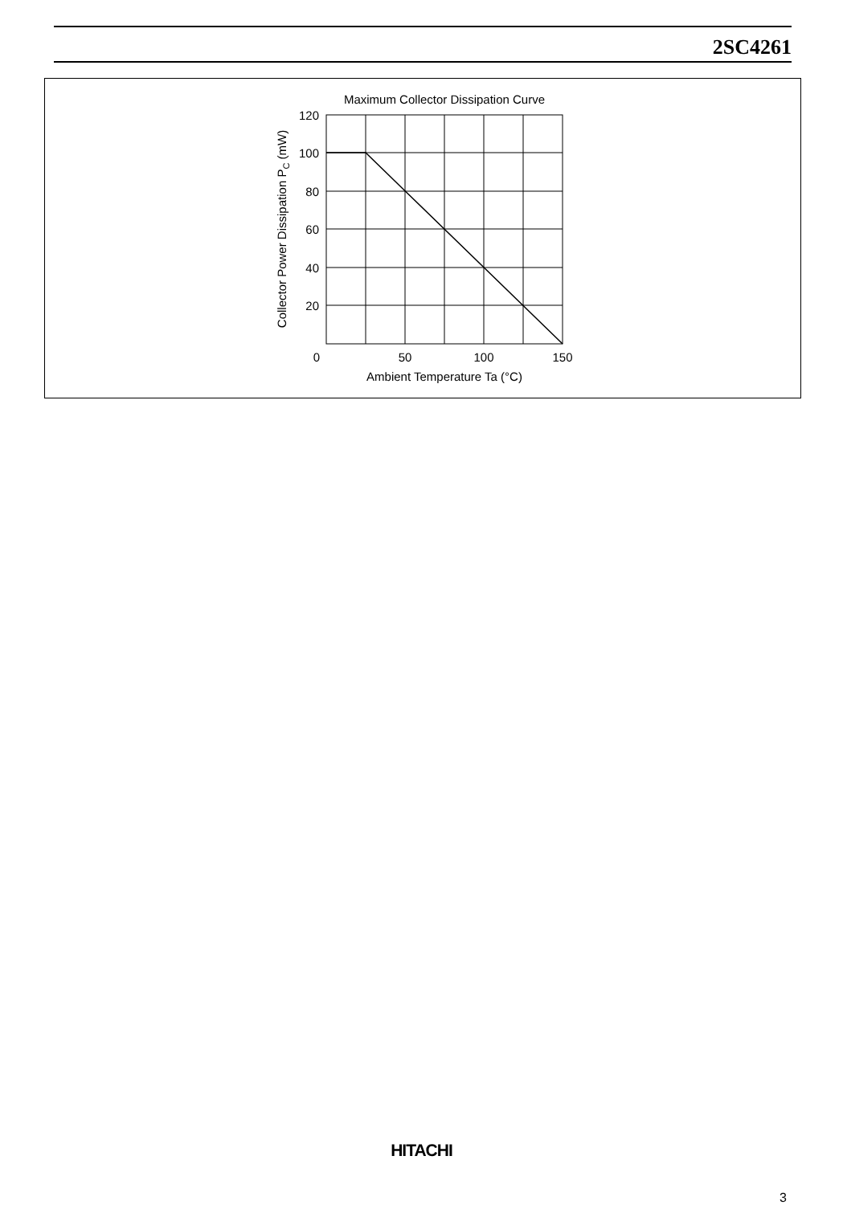2SC4261
Maximum Collector Dissipation Curve
120
100
80
60
40
20
0
50
100
150
Ambient Temperature Ta (°C)
Collector Power Dissipation PC (mW)
HITACHI
3